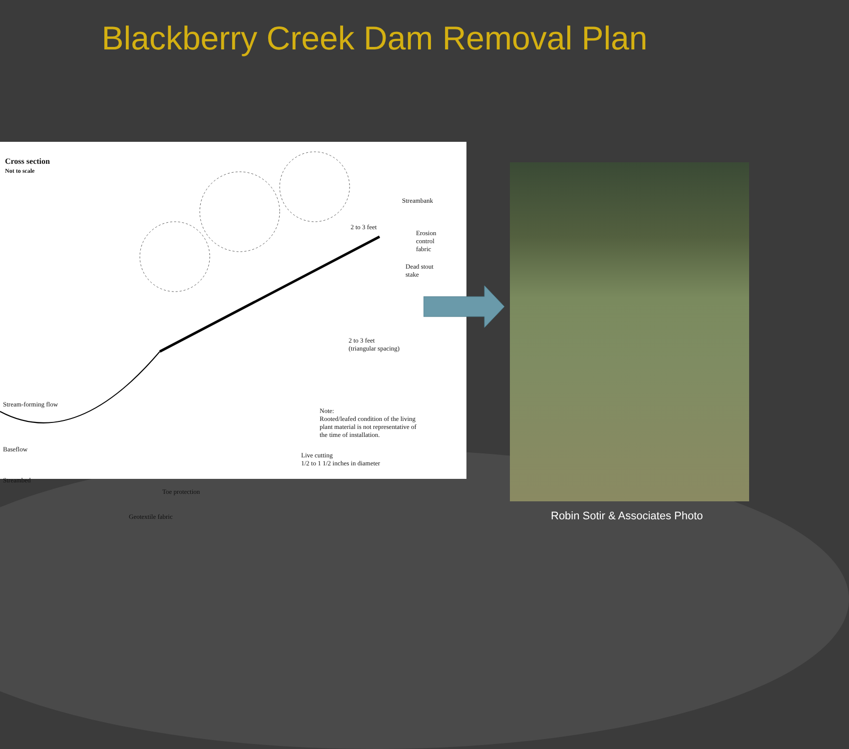Blackberry Creek Dam Removal Plan
Cross section
Not to scale
Streambank
2 to 3 feet
Erosion
control
fabric
Dead stout
stake
Stream-forming flow
2 to 3 feet
(triangular spacing)
Baseflow
Streambed
Live cutting
1/2 to 1 1/2 inches in diameter
Toe protection
Geotextile fabric
Note:
Rooted/leafed condition of the living
plant material is not representative of
the time of installation.
Robin Sotir & Associates Photo